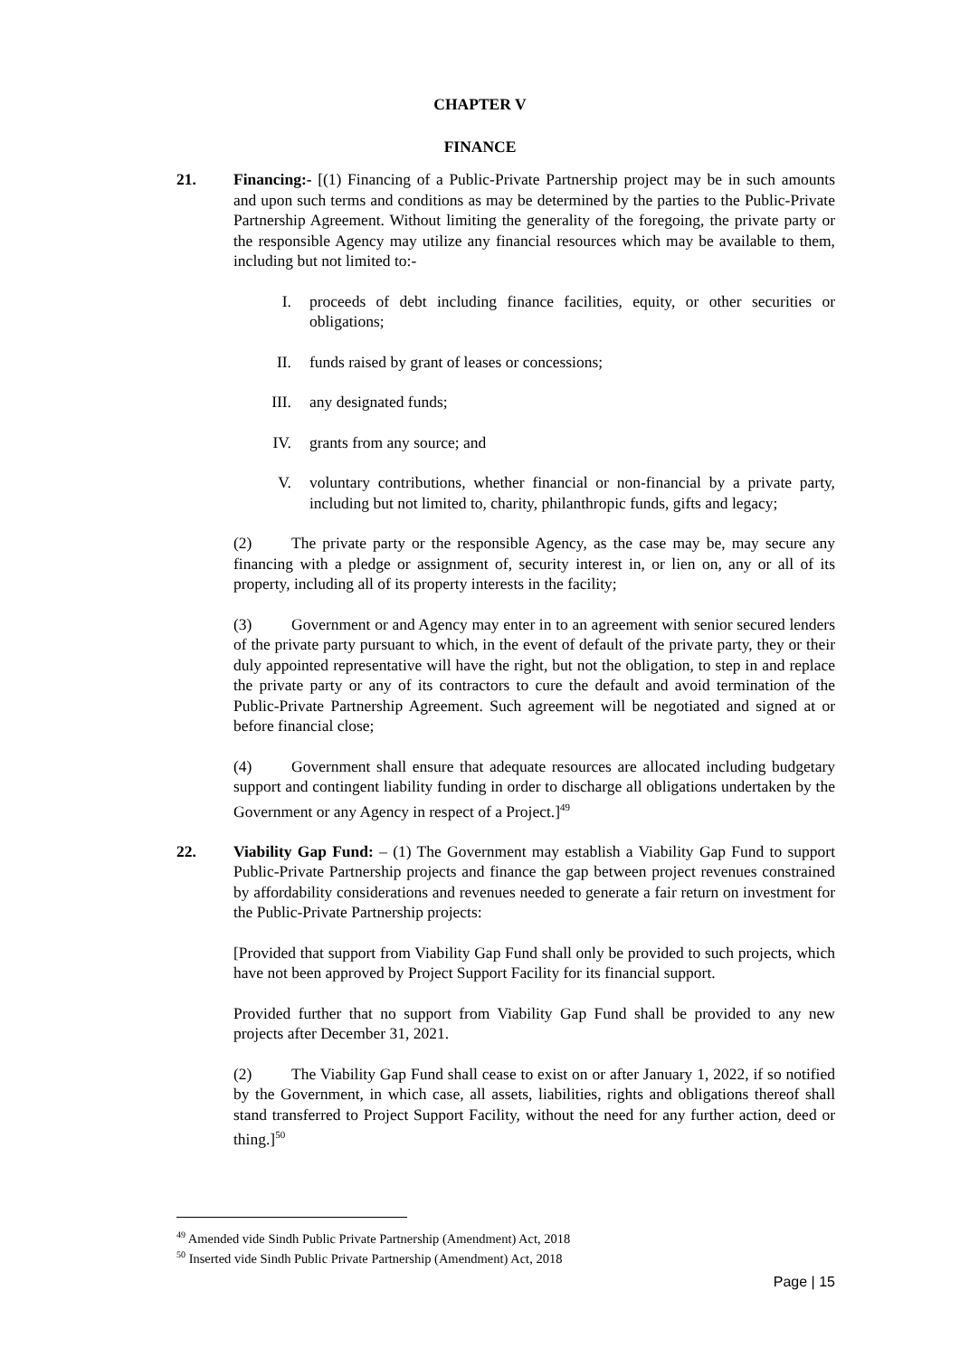CHAPTER V
FINANCE
21. Financing:- [(1) Financing of a Public-Private Partnership project may be in such amounts and upon such terms and conditions as may be determined by the parties to the Public-Private Partnership Agreement. Without limiting the generality of the foregoing, the private party or the responsible Agency may utilize any financial resources which may be available to them, including but not limited to:-
I. proceeds of debt including finance facilities, equity, or other securities or obligations;
II. funds raised by grant of leases or concessions;
III. any designated funds;
IV. grants from any source; and
V. voluntary contributions, whether financial or non-financial by a private party, including but not limited to, charity, philanthropic funds, gifts and legacy;
(2) The private party or the responsible Agency, as the case may be, may secure any financing with a pledge or assignment of, security interest in, or lien on, any or all of its property, including all of its property interests in the facility;
(3) Government or and Agency may enter in to an agreement with senior secured lenders of the private party pursuant to which, in the event of default of the private party, they or their duly appointed representative will have the right, but not the obligation, to step in and replace the private party or any of its contractors to cure the default and avoid termination of the Public-Private Partnership Agreement. Such agreement will be negotiated and signed at or before financial close;
(4) Government shall ensure that adequate resources are allocated including budgetary support and contingent liability funding in order to discharge all obligations undertaken by the Government or any Agency in respect of a Project.]<sup>49</sup>
22. Viability Gap Fund: – (1) The Government may establish a Viability Gap Fund to support Public-Private Partnership projects and finance the gap between project revenues constrained by affordability considerations and revenues needed to generate a fair return on investment for the Public-Private Partnership projects:
[Provided that support from Viability Gap Fund shall only be provided to such projects, which have not been approved by Project Support Facility for its financial support.
Provided further that no support from Viability Gap Fund shall be provided to any new projects after December 31, 2021.
(2) The Viability Gap Fund shall cease to exist on or after January 1, 2022, if so notified by the Government, in which case, all assets, liabilities, rights and obligations thereof shall stand transferred to Project Support Facility, without the need for any further action, deed or thing.]<sup>50</sup>
<sup>49</sup> Amended vide Sindh Public Private Partnership (Amendment) Act, 2018
<sup>50</sup> Inserted vide Sindh Public Private Partnership (Amendment) Act, 2018
Page | 15